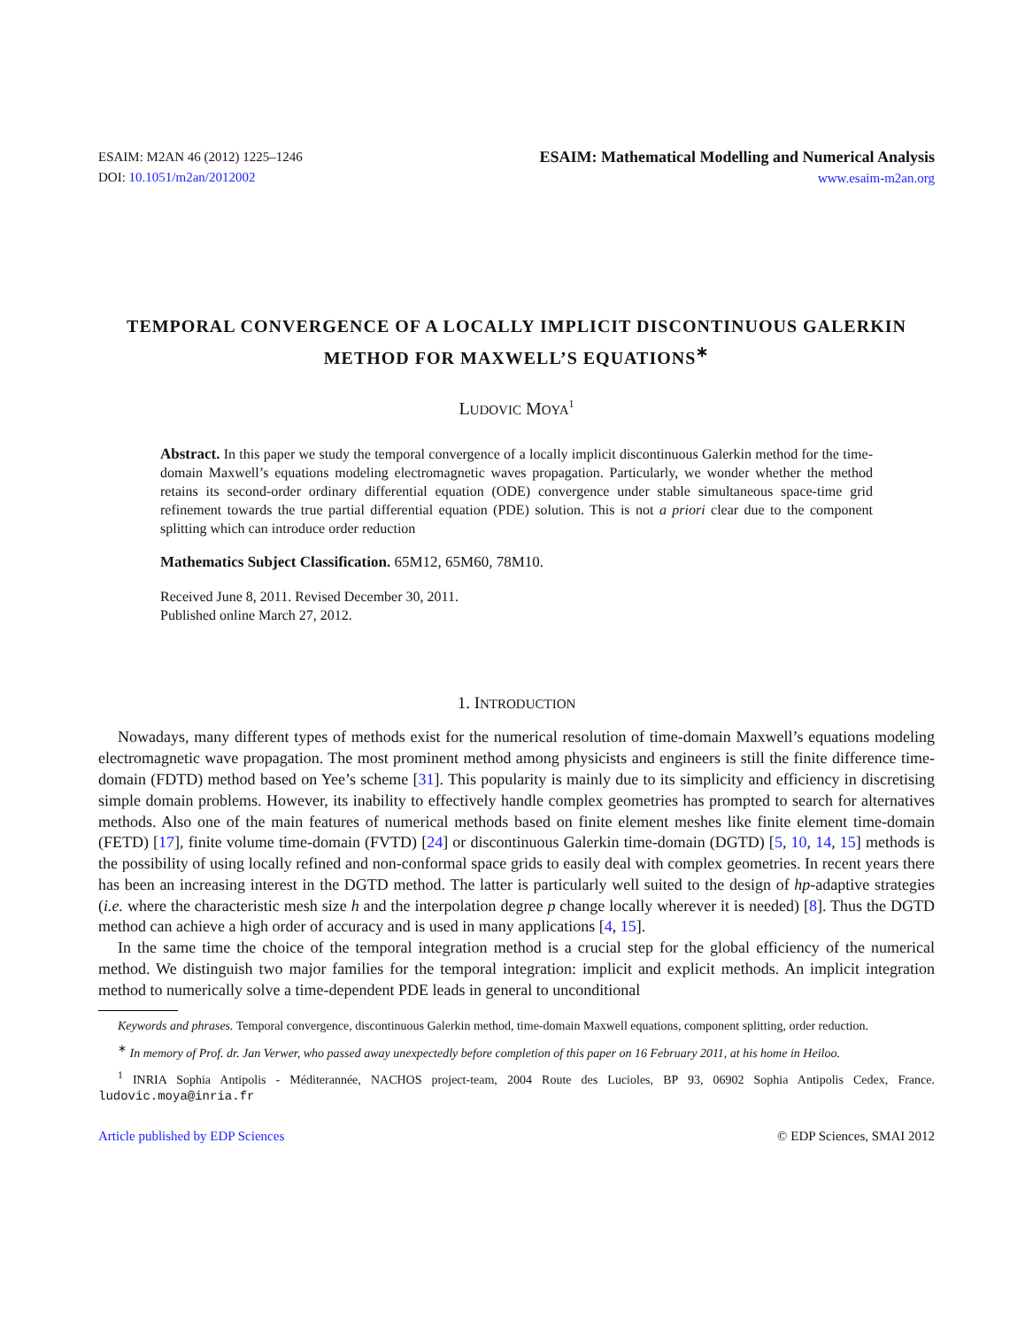ESAIM: M2AN 46 (2012) 1225–1246
DOI: 10.1051/m2an/2012002
ESAIM: Mathematical Modelling and Numerical Analysis
www.esaim-m2an.org
TEMPORAL CONVERGENCE OF A LOCALLY IMPLICIT DISCONTINUOUS GALERKIN METHOD FOR MAXWELL’S EQUATIONS<sup>∗</sup>
LUDOVIC MOYA<sup>1</sup>
Abstract. In this paper we study the temporal convergence of a locally implicit discontinuous Galerkin method for the time-domain Maxwell’s equations modeling electromagnetic waves propagation. Particularly, we wonder whether the method retains its second-order ordinary differential equation (ODE) convergence under stable simultaneous space-time grid refinement towards the true partial differential equation (PDE) solution. This is not a priori clear due to the component splitting which can introduce order reduction
Mathematics Subject Classification. 65M12, 65M60, 78M10.
Received June 8, 2011. Revised December 30, 2011.
Published online March 27, 2012.
1. INTRODUCTION
Nowadays, many different types of methods exist for the numerical resolution of time-domain Maxwell’s equations modeling electromagnetic wave propagation. The most prominent method among physicists and engineers is still the finite difference time-domain (FDTD) method based on Yee’s scheme [31]. This popularity is mainly due to its simplicity and efficiency in discretising simple domain problems. However, its inability to effectively handle complex geometries has prompted to search for alternatives methods. Also one of the main features of numerical methods based on finite element meshes like finite element time-domain (FETD) [17], finite volume time-domain (FVTD) [24] or discontinuous Galerkin time-domain (DGTD) [5, 10, 14, 15] methods is the possibility of using locally refined and non-conformal space grids to easily deal with complex geometries. In recent years there has been an increasing interest in the DGTD method. The latter is particularly well suited to the design of hp-adaptive strategies (i.e. where the characteristic mesh size h and the interpolation degree p change locally wherever it is needed) [8]. Thus the DGTD method can achieve a high order of accuracy and is used in many applications [4, 15].
In the same time the choice of the temporal integration method is a crucial step for the global efficiency of the numerical method. We distinguish two major families for the temporal integration: implicit and explicit methods. An implicit integration method to numerically solve a time-dependent PDE leads in general to unconditional
Keywords and phrases. Temporal convergence, discontinuous Galerkin method, time-domain Maxwell equations, component splitting, order reduction.
<sup>∗</sup> In memory of Prof. dr. Jan Verwer, who passed away unexpectedly before completion of this paper on 16 February 2011, at his home in Heiloo.
<sup>1</sup> INRIA Sophia Antipolis - Méditerannée, NACHOS project-team, 2004 Route des Lucioles, BP 93, 06902 Sophia Antipolis Cedex, France. ludovic.moya@inria.fr
Article published by EDP Sciences © EDP Sciences, SMAI 2012